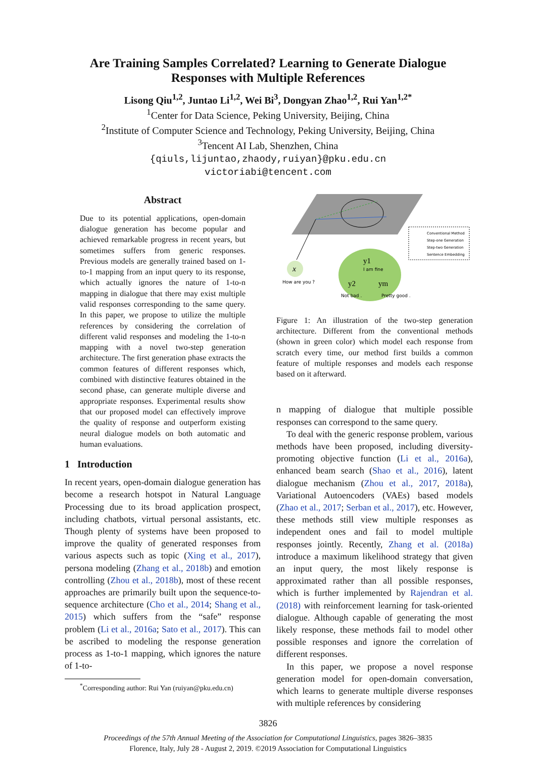Are Training Samples Correlated? Learning to Generate Dialogue
Responses with Multiple References
Lisong Qiu<sup>1,2</sup>, Juntao Li<sup>1,2</sup>, Wei Bi<sup>3</sup>, Dongyan Zhao<sup>1,2</sup>, Rui Yan<sup>1,2*</sup>
<sup>1</sup> Center for Data Science, Peking University, Beijing, China
<sup>2</sup> Institute of Computer Science and Technology, Peking University, Beijing, China
<sup>3</sup> Tencent AI Lab, Shenzhen, China
{qiuls,lijuntao,zhaody,ruiyan}@pku.edu.cn
victoriabi@tencent.com
Abstract
Due to its potential applications, open-domain dialogue generation has become popular and achieved remarkable progress in recent years, but sometimes suffers from generic responses. Previous models are generally trained based on 1-to-1 mapping from an input query to its response, which actually ignores the nature of 1-to-n mapping in dialogue that there may exist multiple valid responses corresponding to the same query. In this paper, we propose to utilize the multiple references by considering the correlation of different valid responses and modeling the 1-to-n mapping with a novel two-step generation architecture. The first generation phase extracts the common features of different responses which, combined with distinctive features obtained in the second phase, can generate multiple diverse and appropriate responses. Experimental results show that our proposed model can effectively improve the quality of response and outperform existing neural dialogue models on both automatic and human evaluations.
1 Introduction
In recent years, open-domain dialogue generation has become a research hotspot in Natural Language Processing due to its broad application prospect, including chatbots, virtual personal assistants, etc. Though plenty of systems have been proposed to improve the quality of generated responses from various aspects such as topic (Xing et al., 2017), persona modeling (Zhang et al., 2018b) and emotion controlling (Zhou et al., 2018b), most of these recent approaches are primarily built upon the sequence-to-sequence architecture (Cho et al., 2014; Shang et al., 2015) which suffers from the “safe” response problem (Li et al., 2016a; Sato et al., 2017). This can be ascribed to modeling the response generation process as 1-to-1 mapping, which ignores the nature of 1-to-
<sup>*</sup> Corresponding author: Rui Yan (ruiyan@pku.edu.cn)
x
How are you ?
y1
I am fine
y2
ym
Not bad .
Pretty good .
Conventional Method
Step-one Generation
Step-two Generation
Sentence Embedding
Figure 1: An illustration of the two-step generation architecture. Different from the conventional methods (shown in green color) which model each response from scratch every time, our method first builds a common feature of multiple responses and models each response based on it afterward.
n mapping of dialogue that multiple possible responses can correspond to the same query.
To deal with the generic response problem, various methods have been proposed, including diversity-promoting objective function (Li et al., 2016a), enhanced beam search (Shao et al., 2016), latent dialogue mechanism (Zhou et al., 2017, 2018a), Variational Autoencoders (VAEs) based models (Zhao et al., 2017; Serban et al., 2017), etc. However, these methods still view multiple responses as independent ones and fail to model multiple responses jointly. Recently, Zhang et al. (2018a) introduce a maximum likelihood strategy that given an input query, the most likely response is approximated rather than all possible responses, which is further implemented by Rajendran et al. (2018) with reinforcement learning for task-oriented dialogue. Although capable of generating the most likely response, these methods fail to model other possible responses and ignore the correlation of different responses.
In this paper, we propose a novel response generation model for open-domain conversation, which learns to generate multiple diverse responses with multiple references by considering
3826
Proceedings of the 57th Annual Meeting of the Association for Computational Linguistics, pages 3826–3835
Florence, Italy, July 28 - August 2, 2019. ©2019 Association for Computational Linguistics